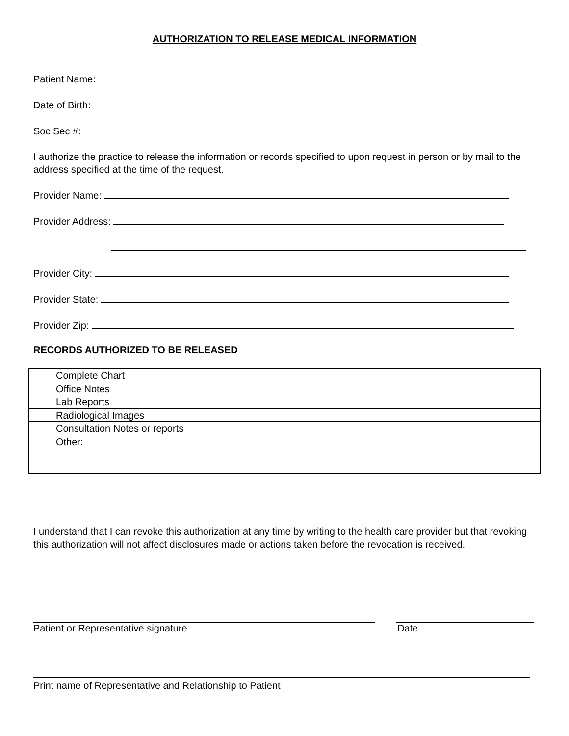AUTHORIZATION TO RELEASE MEDICAL INFORMATION
Patient Name:
Date of Birth:
Soc Sec #:
I authorize the practice to release the information or records specified to upon request in person or by mail to the address specified at the time of the request.
Provider Name:
Provider Address:
Provider City:
Provider State:
Provider Zip:
RECORDS AUTHORIZED TO BE RELEASED
| | Complete Chart |
| | Office Notes |
| | Lab Reports |
| | Radiological Images |
| | Consultation Notes or reports |
| | Other: |
I understand that I can revoke this authorization at any time by writing to the health care provider but that revoking this authorization will not affect disclosures made or actions taken before the revocation is received.
Patient or Representative signature Date
Print name of Representative and Relationship to Patient